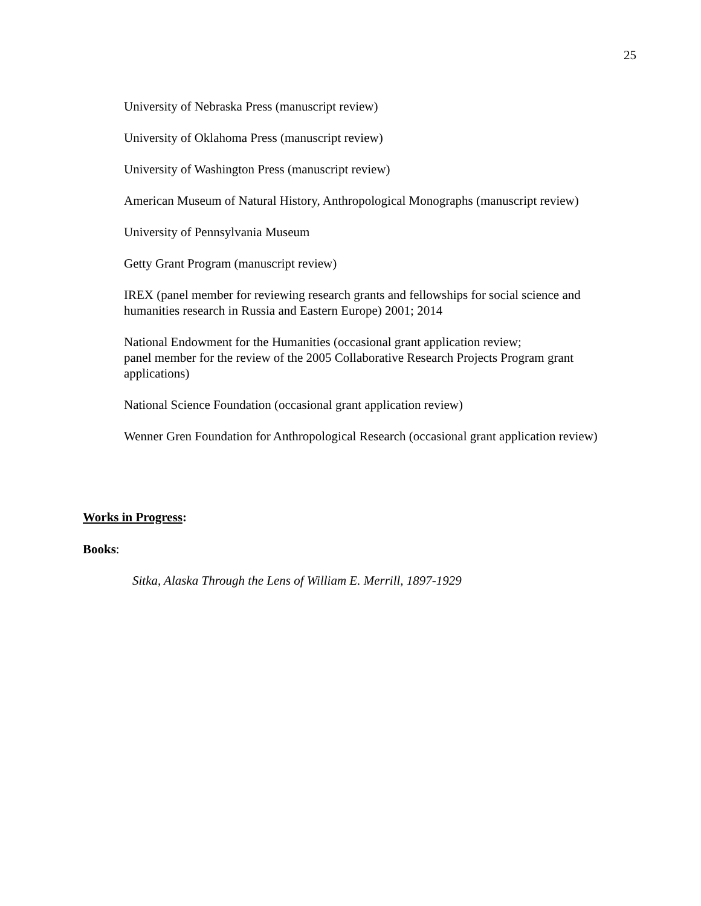25
University of Nebraska Press (manuscript review)
University of Oklahoma Press (manuscript review)
University of Washington Press (manuscript review)
American Museum of Natural History, Anthropological Monographs (manuscript review)
University of Pennsylvania Museum
Getty Grant Program (manuscript review)
IREX (panel member for reviewing research grants and fellowships for social science and humanities research in Russia and Eastern Europe) 2001; 2014
National Endowment for the Humanities (occasional grant application review;
panel member for the review of the 2005 Collaborative Research Projects Program grant applications)
National Science Foundation (occasional grant application review)
Wenner Gren Foundation for Anthropological Research (occasional grant application review)
Works in Progress:
Books:
Sitka, Alaska Through the Lens of William E. Merrill, 1897-1929